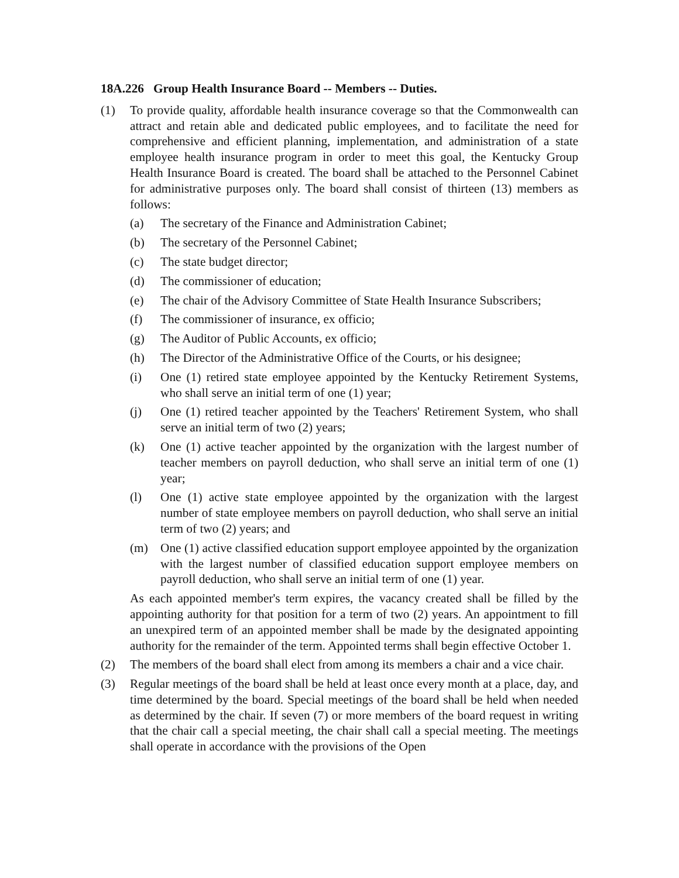18A.226 Group Health Insurance Board -- Members -- Duties.
(1) To provide quality, affordable health insurance coverage so that the Commonwealth can attract and retain able and dedicated public employees, and to facilitate the need for comprehensive and efficient planning, implementation, and administration of a state employee health insurance program in order to meet this goal, the Kentucky Group Health Insurance Board is created. The board shall be attached to the Personnel Cabinet for administrative purposes only. The board shall consist of thirteen (13) members as follows:
(a) The secretary of the Finance and Administration Cabinet;
(b) The secretary of the Personnel Cabinet;
(c) The state budget director;
(d) The commissioner of education;
(e) The chair of the Advisory Committee of State Health Insurance Subscribers;
(f) The commissioner of insurance, ex officio;
(g) The Auditor of Public Accounts, ex officio;
(h) The Director of the Administrative Office of the Courts, or his designee;
(i) One (1) retired state employee appointed by the Kentucky Retirement Systems, who shall serve an initial term of one (1) year;
(j) One (1) retired teacher appointed by the Teachers' Retirement System, who shall serve an initial term of two (2) years;
(k) One (1) active teacher appointed by the organization with the largest number of teacher members on payroll deduction, who shall serve an initial term of one (1) year;
(l) One (1) active state employee appointed by the organization with the largest number of state employee members on payroll deduction, who shall serve an initial term of two (2) years; and
(m) One (1) active classified education support employee appointed by the organization with the largest number of classified education support employee members on payroll deduction, who shall serve an initial term of one (1) year.
As each appointed member's term expires, the vacancy created shall be filled by the appointing authority for that position for a term of two (2) years. An appointment to fill an unexpired term of an appointed member shall be made by the designated appointing authority for the remainder of the term. Appointed terms shall begin effective October 1.
(2) The members of the board shall elect from among its members a chair and a vice chair.
(3) Regular meetings of the board shall be held at least once every month at a place, day, and time determined by the board. Special meetings of the board shall be held when needed as determined by the chair. If seven (7) or more members of the board request in writing that the chair call a special meeting, the chair shall call a special meeting. The meetings shall operate in accordance with the provisions of the Open